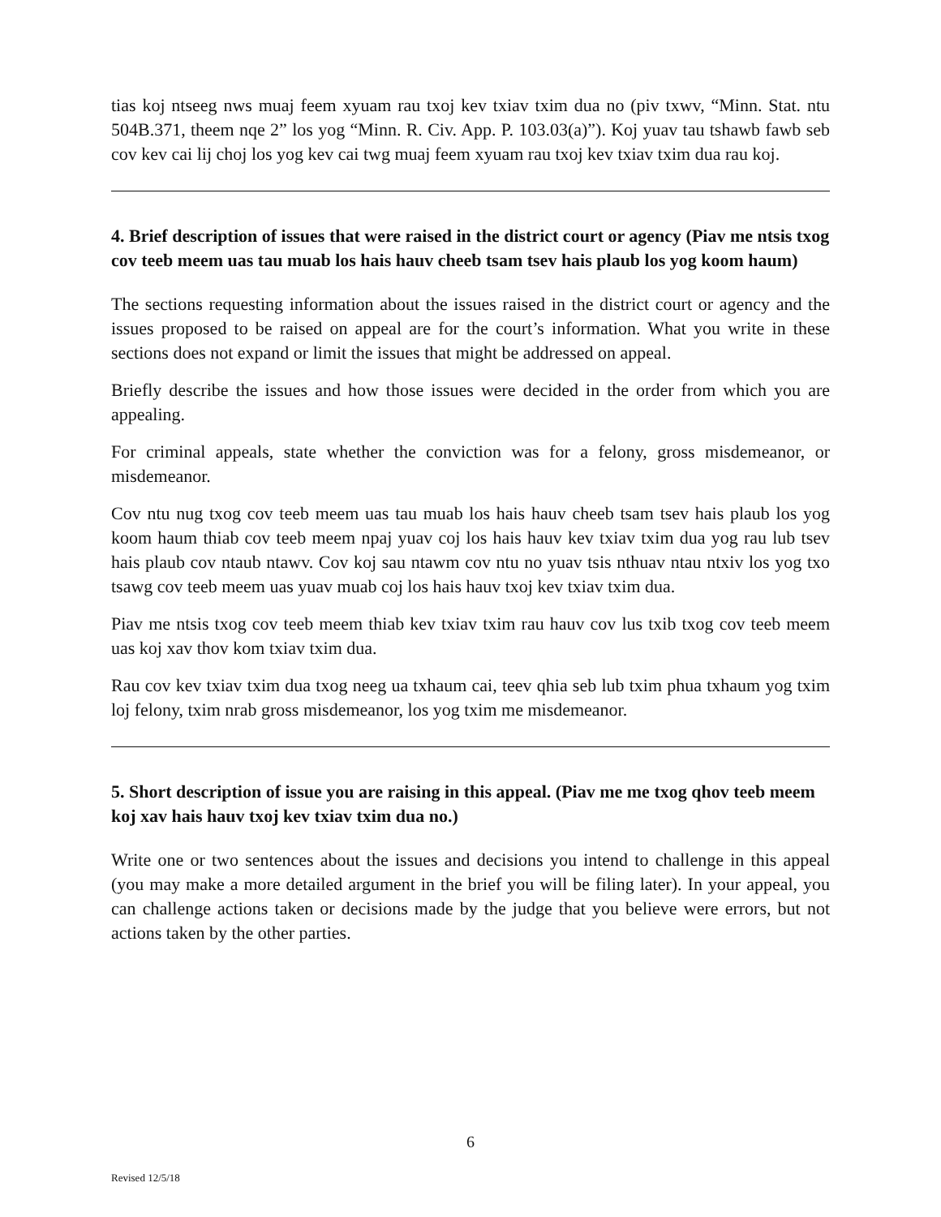tias koj ntseeg nws muaj feem xyuam rau txoj kev txiav txim dua no (piv txwv, “Minn. Stat. ntu 504B.371, theem nqe 2” los yog “Minn. R. Civ. App. P. 103.03(a)”). Koj yuav tau tshawb fawb seb cov kev cai lij choj los yog kev cai twg muaj feem xyuam rau txoj kev txiav txim dua rau koj.
4. Brief description of issues that were raised in the district court or agency (Piav me ntsis txog cov teeb meem uas tau muab los hais hauv cheeb tsam tsev hais plaub los yog koom haum)
The sections requesting information about the issues raised in the district court or agency and the issues proposed to be raised on appeal are for the court’s information. What you write in these sections does not expand or limit the issues that might be addressed on appeal.
Briefly describe the issues and how those issues were decided in the order from which you are appealing.
For criminal appeals, state whether the conviction was for a felony, gross misdemeanor, or misdemeanor.
Cov ntu nug txog cov teeb meem uas tau muab los hais hauv cheeb tsam tsev hais plaub los yog koom haum thiab cov teeb meem npaj yuav coj los hais hauv kev txiav txim dua yog rau lub tsev hais plaub cov ntaub ntawv. Cov koj sau ntawm cov ntu no yuav tsis nthuav ntau ntxiv los yog txo tsawg cov teeb meem uas yuav muab coj los hais hauv txoj kev txiav txim dua.
Piav me ntsis txog cov teeb meem thiab kev txiav txim rau hauv cov lus txib txog cov teeb meem uas koj xav thov kom txiav txim dua.
Rau cov kev txiav txim dua txog neeg ua txhaum cai, teev qhia seb lub txim phua txhaum yog txim loj felony, txim nrab gross misdemeanor, los yog txim me misdemeanor.
5. Short description of issue you are raising in this appeal. (Piav me me txog qhov teeb meem koj xav hais hauv txoj kev txiav txim dua no.)
Write one or two sentences about the issues and decisions you intend to challenge in this appeal (you may make a more detailed argument in the brief you will be filing later). In your appeal, you can challenge actions taken or decisions made by the judge that you believe were errors, but not actions taken by the other parties.
6
Revised 12/5/18